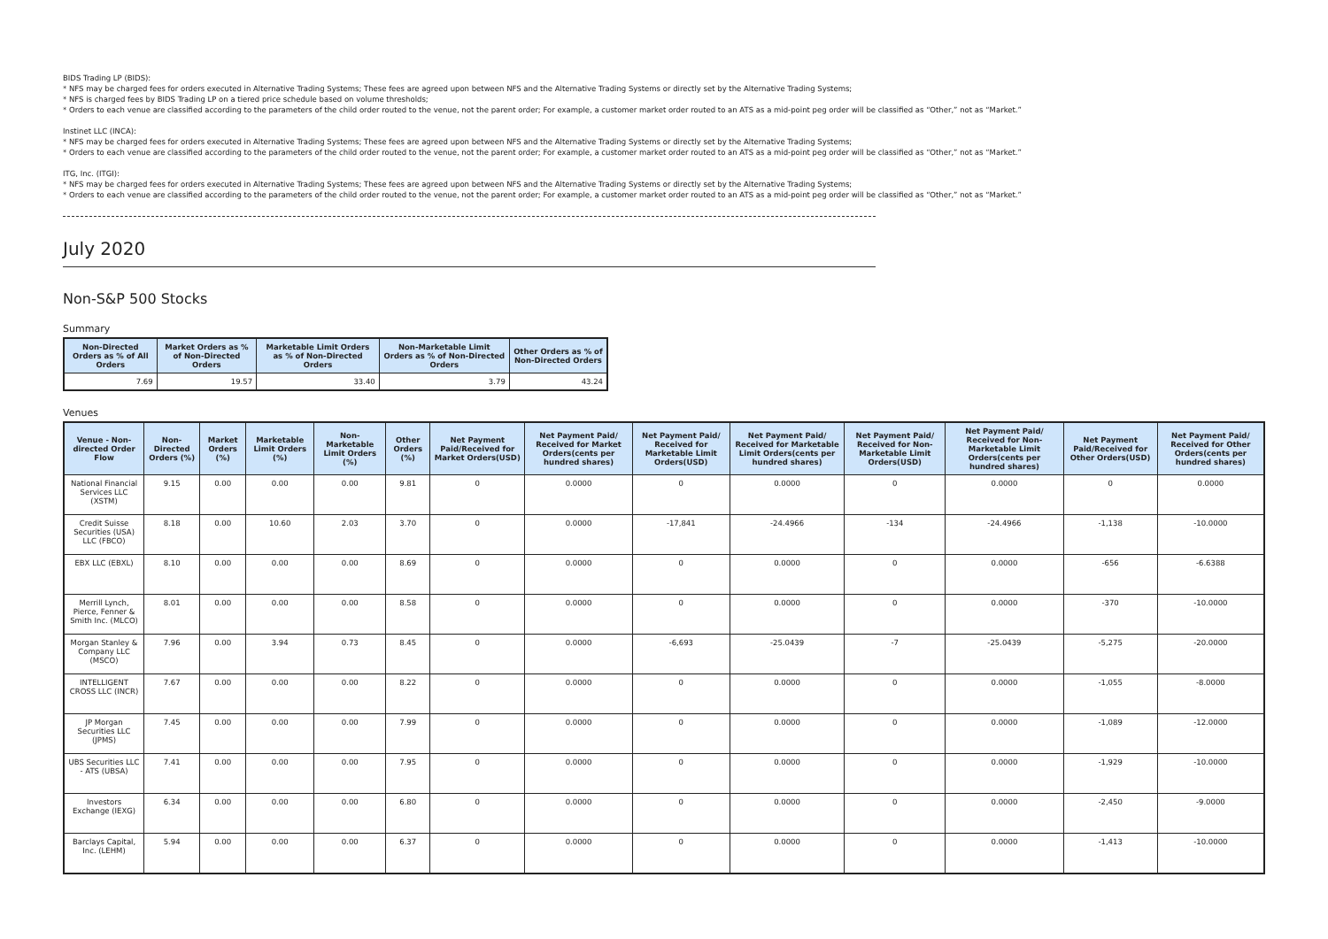BIDS Trading LP (BIDS):
* NFS may be charged fees for orders executed in Alternative Trading Systems; These fees are agreed upon between NFS and the Alternative Trading Systems or directly set by the Alternative Trading Systems;
* NFS is charged fees by BIDS Trading LP on a tiered price schedule based on volume thresholds;
* Orders to each venue are classified according to the parameters of the child order routed to the venue, not the parent order; For example, a customer market order routed to an ATS as a mid-point peg order will be classified as “Other,” not as “Market.”
Instinet LLC (INCA):
* NFS may be charged fees for orders executed in Alternative Trading Systems; These fees are agreed upon between NFS and the Alternative Trading Systems or directly set by the Alternative Trading Systems;
* Orders to each venue are classified according to the parameters of the child order routed to the venue, not the parent order; For example, a customer market order routed to an ATS as a mid-point peg order will be classified as “Other,” not as “Market.”
ITG, Inc. (ITGI):
* NFS may be charged fees for orders executed in Alternative Trading Systems; These fees are agreed upon between NFS and the Alternative Trading Systems or directly set by the Alternative Trading Systems;
* Orders to each venue are classified according to the parameters of the child order routed to the venue, not the parent order; For example, a customer market order routed to an ATS as a mid-point peg order will be classified as “Other,” not as “Market.”
July 2020
Non-S&P 500 Stocks
Summary
| Non-Directed Orders as % of All Orders | Market Orders as % of Non-Directed Orders | Marketable Limit Orders as % of Non-Directed Orders | Non-Marketable Limit Orders as % of Non-Directed Orders | Other Orders as % of Non-Directed Orders |
| --- | --- | --- | --- | --- |
| 7.69 | 19.57 | 33.40 | 3.79 | 43.24 |
Venues
| Venue - Non-directed Order Flow | Non-Directed Orders (%) | Market Orders (%) | Marketable Limit Orders (%) | Non-Marketable Limit Orders (%) | Other Orders (%) | Net Payment Paid/Received for Market Orders(USD) | Net Payment Paid/ Received for Market Orders(cents per hundred shares) | Net Payment Paid/ Received for Marketable Limit Orders(USD) | Net Payment Paid/ Received for Marketable Limit Orders(cents per hundred shares) | Net Payment Paid/ Received for Non-Marketable Limit Orders(USD) | Net Payment Paid/ Received for Non-Marketable Limit Orders(cents per hundred shares) | Net Payment Paid/Received for Other Orders(USD) | Net Payment Paid/ Received for Other Orders(cents per hundred shares) |
| --- | --- | --- | --- | --- | --- | --- | --- | --- | --- | --- | --- | --- | --- |
| National Financial Services LLC (XSTM) | 9.15 | 0.00 | 0.00 | 0.00 | 9.81 | 0 | 0.0000 | 0 | 0.0000 | 0 | 0.0000 | 0 | 0.0000 |
| Credit Suisse Securities (USA) LLC (FBCO) | 8.18 | 0.00 | 10.60 | 2.03 | 3.70 | 0 | 0.0000 | -17,841 | -24.4966 | -134 | -24.4966 | -1,138 | -10.0000 |
| EBX LLC (EBXL) | 8.10 | 0.00 | 0.00 | 0.00 | 8.69 | 0 | 0.0000 | 0 | 0.0000 | 0 | 0.0000 | -656 | -6.6388 |
| Merrill Lynch, Pierce, Fenner & Smith Inc. (MLCO) | 8.01 | 0.00 | 0.00 | 0.00 | 8.58 | 0 | 0.0000 | 0 | 0.0000 | 0 | 0.0000 | -370 | -10.0000 |
| Morgan Stanley & Company LLC (MSCO) | 7.96 | 0.00 | 3.94 | 0.73 | 8.45 | 0 | 0.0000 | -6,693 | -25.0439 | -7 | -25.0439 | -5,275 | -20.0000 |
| INTELLIGENT CROSS LLC (INCR) | 7.67 | 0.00 | 0.00 | 0.00 | 8.22 | 0 | 0.0000 | 0 | 0.0000 | 0 | 0.0000 | -1,055 | -8.0000 |
| JP Morgan Securities LLC (JPMS) | 7.45 | 0.00 | 0.00 | 0.00 | 7.99 | 0 | 0.0000 | 0 | 0.0000 | 0 | 0.0000 | -1,089 | -12.0000 |
| UBS Securities LLC - ATS (UBSA) | 7.41 | 0.00 | 0.00 | 0.00 | 7.95 | 0 | 0.0000 | 0 | 0.0000 | 0 | 0.0000 | -1,929 | -10.0000 |
| Investors Exchange (IEXG) | 6.34 | 0.00 | 0.00 | 0.00 | 6.80 | 0 | 0.0000 | 0 | 0.0000 | 0 | 0.0000 | -2,450 | -9.0000 |
| Barclays Capital, Inc. (LEHM) | 5.94 | 0.00 | 0.00 | 0.00 | 6.37 | 0 | 0.0000 | 0 | 0.0000 | 0 | 0.0000 | -1,413 | -10.0000 |